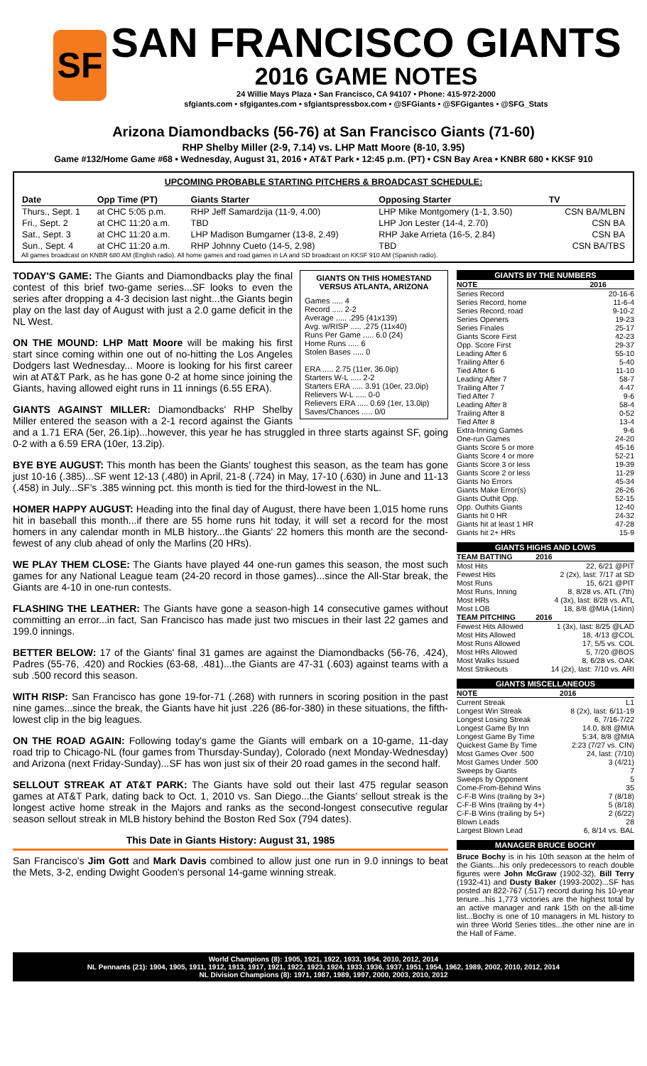SF
SAN FRANCISCO GIANTS
2016 GAME NOTES
24 Willie Mays Plaza • San Francisco, CA 94107 • Phone: 415-972-2000
sfgiants.com • sfgigantes.com • sfgiantspressbox.com • @SFGiants • @SFGigantes • @SFG_Stats
Arizona Diamondbacks (56-76) at San Francisco Giants (71-60)
RHP Shelby Miller (2-9, 7.14) vs. LHP Matt Moore (8-10, 3.95)
Game #132/Home Game #68 • Wednesday, August 31, 2016 • AT&T Park • 12:45 p.m. (PT) • CSN Bay Area • KNBR 680 • KKSF 910
UPCOMING PROBABLE STARTING PITCHERS & BROADCAST SCHEDULE:
| Date | Opp Time (PT) | Giants Starter | Opposing Starter | TV |
| --- | --- | --- | --- | --- |
| Thurs., Sept. 1 | at CHC 5:05 p.m. | RHP Jeff Samardzija (11-9, 4.00) | LHP Mike Montgomery (1-1, 3.50) | CSN BA/MLBN |
| Fri., Sept. 2 | at CHC 11:20 a.m. | TBD | LHP Jon Lester (14-4, 2.70) | CSN BA |
| Sat., Sept. 3 | at CHC 11:20 a.m. | LHP Madison Bumgarner (13-8, 2.49) | RHP Jake Arrieta (16-5, 2.84) | CSN BA |
| Sun., Sept. 4 | at CHC 11:20 a.m. | RHP Johnny Cueto (14-5, 2.98) | TBD | CSN BA/TBS |
All games broadcast on KNBR 680 AM (English radio). All home games and road games in LA and SD broadcast on KKSF 910 AM (Spanish radio).
GIANTS ON THIS HOMESTAND
VERSUS ATLANTA, ARIZONA
Games ..... 4
Record ..... 2-2
Average ..... .295 (41x139)
Avg. w/RISP ..... .275 (11x40)
Runs Per Game ..... 6.0 (24)
Home Runs ..... 6
Stolen Bases ..... 0
ERA ..... 2.75 (11er, 36.0ip)
Starters W-L ..... 2-2
Starters ERA ..... 3.91 (10er, 23.0ip)
Relievers W-L ..... 0-0
Relievers ERA ..... 0.69 (1er, 13.0ip)
Saves/Chances ..... 0/0
TODAY'S GAME: The Giants and Diamondbacks play the final contest of this brief two-game series...SF looks to even the series after dropping a 4-3 decision last night...the Giants begin play on the last day of August with just a 2.0 game deficit in the NL West.
ON THE MOUND: LHP Matt Moore will be making his first start since coming within one out of no-hitting the Los Angeles Dodgers last Wednesday... Moore is looking for his first career win at AT&T Park, as he has gone 0-2 at home since joining the Giants, having allowed eight runs in 11 innings (6.55 ERA).
GIANTS AGAINST MILLER: Diamondbacks' RHP Shelby Miller entered the season with a 2-1 record against the Giants and a 1.71 ERA (5er, 26.1ip)...however, this year he has struggled in three starts against SF, going 0-2 with a 6.59 ERA (10er, 13.2ip).
BYE BYE AUGUST: This month has been the Giants' toughest this season, as the team has gone just 10-16 (.385)...SF went 12-13 (.480) in April, 21-8 (.724) in May, 17-10 (.630) in June and 11-13 (.458) in July...SF's .385 winning pct. this month is tied for the third-lowest in the NL.
HOMER HAPPY AUGUST: Heading into the final day of August, there have been 1,015 home runs hit in baseball this month...if there are 55 home runs hit today, it will set a record for the most homers in any calendar month in MLB history...the Giants' 22 homers this month are the second-fewest of any club ahead of only the Marlins (20 HRs).
WE PLAY THEM CLOSE: The Giants have played 44 one-run games this season, the most such games for any National League team (24-20 record in those games)...since the All-Star break, the Giants are 4-10 in one-run contests.
FLASHING THE LEATHER: The Giants have gone a season-high 14 consecutive games without committing an error...in fact, San Francisco has made just two miscues in their last 22 games and 199.0 innings.
BETTER BELOW: 17 of the Giants' final 31 games are against the Diamondbacks (56-76, .424), Padres (55-76, .420) and Rockies (63-68, .481)...the Giants are 47-31 (.603) against teams with a sub .500 record this season.
WITH RISP: San Francisco has gone 19-for-71 (.268) with runners in scoring position in the past nine games...since the break, the Giants have hit just .226 (86-for-380) in these situations, the fifth-lowest clip in the big leagues.
ON THE ROAD AGAIN: Following today's game the Giants will embark on a 10-game, 11-day road trip to Chicago-NL (four games from Thursday-Sunday), Colorado (next Monday-Wednesday) and Arizona (next Friday-Sunday)...SF has won just six of their 20 road games in the second half.
SELLOUT STREAK AT AT&T PARK: The Giants have sold out their last 475 regular season games at AT&T Park, dating back to Oct. 1, 2010 vs. San Diego...the Giants' sellout streak is the longest active home streak in the Majors and ranks as the second-longest consecutive regular season sellout streak in MLB history behind the Boston Red Sox (794 dates).
This Date in Giants History: August 31, 1985
San Francisco's Jim Gott and Mark Davis combined to allow just one run in 9.0 innings to beat the Mets, 3-2, ending Dwight Gooden's personal 14-game winning streak.
GIANTS BY THE NUMBERS
| NOTE | 2016 |
| --- | --- |
| Series Record | 20-16-6 |
| Series Record, home | 11-6-4 |
| Series Record, road | 9-10-2 |
| Series Openers | 19-23 |
| Series Finales | 25-17 |
| Giants Score First | 42-23 |
| Opp. Score First | 29-37 |
| Leading After 6 | 55-10 |
| Trailing After 6 | 5-40 |
| Tied After 6 | 11-10 |
| Leading After 7 | 58-7 |
| Trailing After 7 | 4-47 |
| Tied After 7 | 9-6 |
| Leading After 8 | 58-4 |
| Trailing After 8 | 0-52 |
| Tied After 8 | 13-4 |
| Extra-Inning Games | 9-6 |
| One-run Games | 24-20 |
| Giants Score 5 or more | 45-16 |
| Giants Score 4 or more | 52-21 |
| Giants Score 3 or less | 19-39 |
| Giants Score 2 or less | 11-29 |
| Giants No Errors | 45-34 |
| Giants Make Error(s) | 26-26 |
| Giants Outhit Opp. | 52-15 |
| Opp. Outhits Giants | 12-40 |
| Giants hit 0 HR | 24-32 |
| Giants hit at least 1 HR | 47-28 |
| Giants hit 2+ HRs | 15-9 |
GIANTS HIGHS AND LOWS
| TEAM BATTING | 2016 |
| --- | --- |
| Most Hits | 22, 6/21 @PIT |
| Fewest Hits | 2 (2x), last: 7/17 at SD |
| Most Runs | 15, 6/21 @PIT |
| Most Runs, Inning | 8, 8/28 vs. ATL (7th) |
| Most HRs | 4 (3x), last: 8/28 vs. ATL |
| Most LOB | 18, 8/8 @MIA (14inn) |
| TEAM PITCHING | 2016 |
| Fewest Hits Allowed | 1 (3x), last: 8/25 @LAD |
| Most Hits Allowed | 18, 4/13 @COL |
| Most Runs Allowed | 17, 5/5 vs. COL |
| Most HRs Allowed | 5, 7/20 @BOS |
| Most Walks Issued | 8, 6/28 vs. OAK |
| Most Strikeouts | 14 (2x), last: 7/10 vs. ARI |
GIANTS MISCELLANEOUS
| NOTE | 2016 |
| --- | --- |
| Current Streak | L1 |
| Longest Win Streak | 8 (2x), last: 6/11-19 |
| Longest Losing Streak | 6, 7/16-7/22 |
| Longest Game By Inn | 14.0, 8/8 @MIA |
| Longest Game By Time | 5:34, 8/8 @MIA |
| Quickest Game By Time | 2:23 (7/27 vs. CIN) |
| Most Games Over .500 | 24, last: (7/10) |
| Most Games Under .500 | 3 (4/21) |
| Sweeps by Giants | 7 |
| Sweeps by Opponent | 5 |
| Come-From-Behind Wins | 35 |
| C-F-B Wins (trailing by 3+) | 7 (8/18) |
| C-F-B Wins (trailing by 4+) | 5 (8/18) |
| C-F-B Wins (trailing by 5+) | 2 (6/22) |
| Blown Leads | 28 |
| Largest Blown Lead | 6, 8/14 vs. BAL |
MANAGER BRUCE BOCHY
Bruce Bochy is in his 10th season at the helm of the Giants...his only predecessors to reach double figures were John McGraw (1902-32), Bill Terry (1932-41) and Dusty Baker (1993-2002)...SF has posted an 822-767 (.517) record during his 10-year tenure...his 1,773 victories are the highest total by an active manager and rank 15th on the all-time list...Bochy is one of 10 managers in ML history to win three World Series titles...the other nine are in the Hall of Fame.
World Champions (8): 1905, 1921, 1922, 1933, 1954, 2010, 2012, 2014
NL Pennants (21): 1904, 1905, 1911, 1912, 1913, 1917, 1921, 1922, 1923, 1924, 1933, 1936, 1937, 1951, 1954, 1962, 1989, 2002, 2010, 2012, 2014
NL Division Champions (8): 1971, 1987, 1989, 1997, 2000, 2003, 2010, 2012